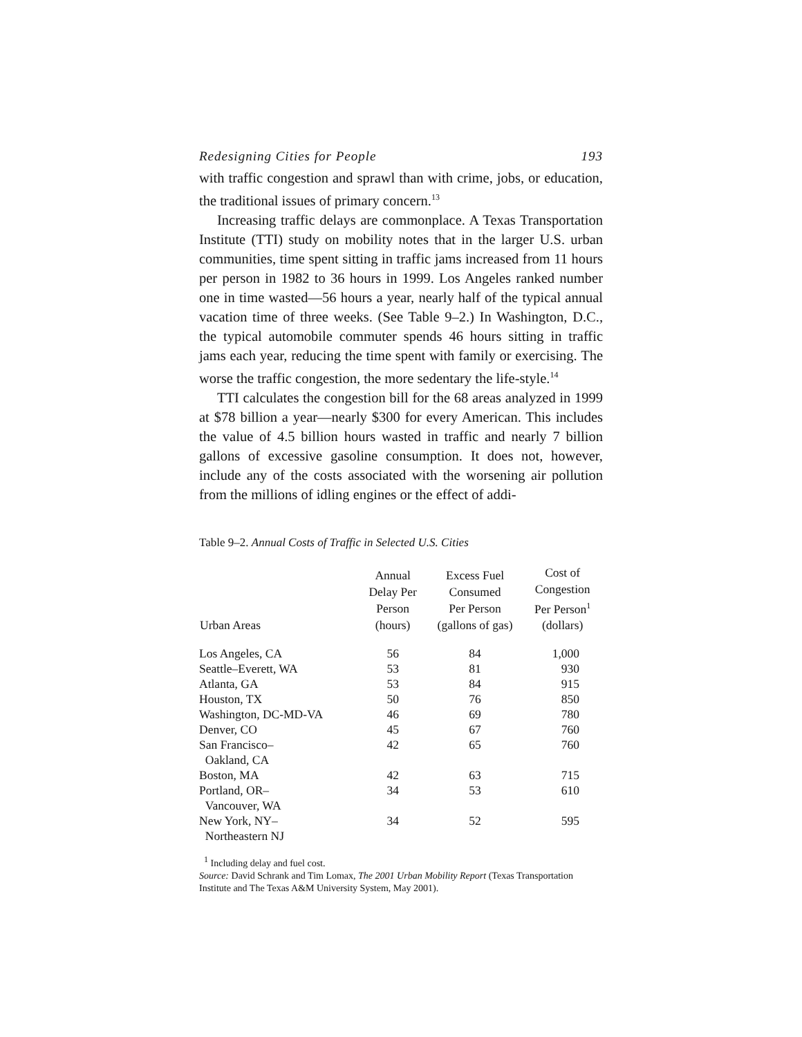Redesigning Cities for People 193
with traffic congestion and sprawl than with crime, jobs, or education, the traditional issues of primary concern.<sup>13</sup>
Increasing traffic delays are commonplace. A Texas Transportation Institute (TTI) study on mobility notes that in the larger U.S. urban communities, time spent sitting in traffic jams increased from 11 hours per person in 1982 to 36 hours in 1999. Los Angeles ranked number one in time wasted—56 hours a year, nearly half of the typical annual vacation time of three weeks. (See Table 9–2.) In Washington, D.C., the typical automobile commuter spends 46 hours sitting in traffic jams each year, reducing the time spent with family or exercising. The worse the traffic congestion, the more sedentary the life-style.<sup>14</sup>
TTI calculates the congestion bill for the 68 areas analyzed in 1999 at $78 billion a year—nearly $300 for every American. This includes the value of 4.5 billion hours wasted in traffic and nearly 7 billion gallons of excessive gasoline consumption. It does not, however, include any of the costs associated with the worsening air pollution from the millions of idling engines or the effect of addi-
Table 9–2. Annual Costs of Traffic in Selected U.S. Cities
| Urban Areas | Annual Delay Per Person (hours) | Excess Fuel Consumed Per Person (gallons of gas) | Cost of Congestion Per Person<sup>1</sup> (dollars) |
| --- | --- | --- | --- |
| Los Angeles, CA | 56 | 84 | 1,000 |
| Seattle–Everett, WA | 53 | 81 | 930 |
| Atlanta, GA | 53 | 84 | 915 |
| Houston, TX | 50 | 76 | 850 |
| Washington, DC-MD-VA | 46 | 69 | 780 |
| Denver, CO | 45 | 67 | 760 |
| San Francisco– Oakland, CA | 42 | 65 | 760 |
| Boston, MA | 42 | 63 | 715 |
| Portland, OR– Vancouver, WA | 34 | 53 | 610 |
| New York, NY– Northeastern NJ | 34 | 52 | 595 |
<sup>1</sup> Including delay and fuel cost.
Source: David Schrank and Tim Lomax, The 2001 Urban Mobility Report (Texas Transportation Institute and The Texas A&M University System, May 2001).